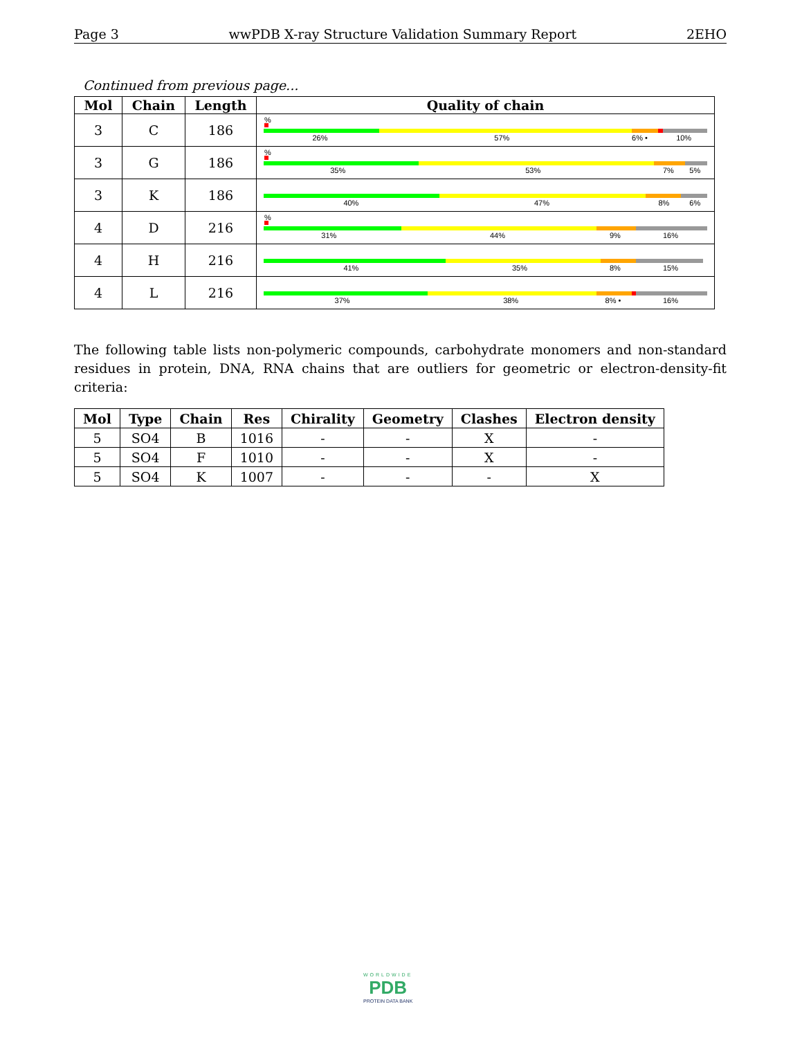Page 3 wwPDB X-ray Structure Validation Summary Report 2EHO
Continued from previous page...
| Mol | Chain | Length | Quality of chain |
| --- | --- | --- | --- |
| 3 | C | 186 | % 26% 57% 6% • 10% |
| 3 | G | 186 | % 35% 53% 7% 5% |
| 3 | K | 186 | 40% 47% 8% 6% |
| 4 | D | 216 | % 31% 44% 9% 16% |
| 4 | H | 216 | 41% 35% 8% 15% |
| 4 | L | 216 | 37% 38% 8% • 16% |
The following table lists non-polymeric compounds, carbohydrate monomers and non-standard residues in protein, DNA, RNA chains that are outliers for geometric or electron-density-fit criteria:
| Mol | Type | Chain | Res | Chirality | Geometry | Clashes | Electron density |
| --- | --- | --- | --- | --- | --- | --- | --- |
| 5 | SO4 | B | 1016 | - | - | X | - |
| 5 | SO4 | F | 1010 | - | - | X | - |
| 5 | SO4 | K | 1007 | - | - | - | X |
WORLDWIDE
PDB
PROTEIN DATA BANK